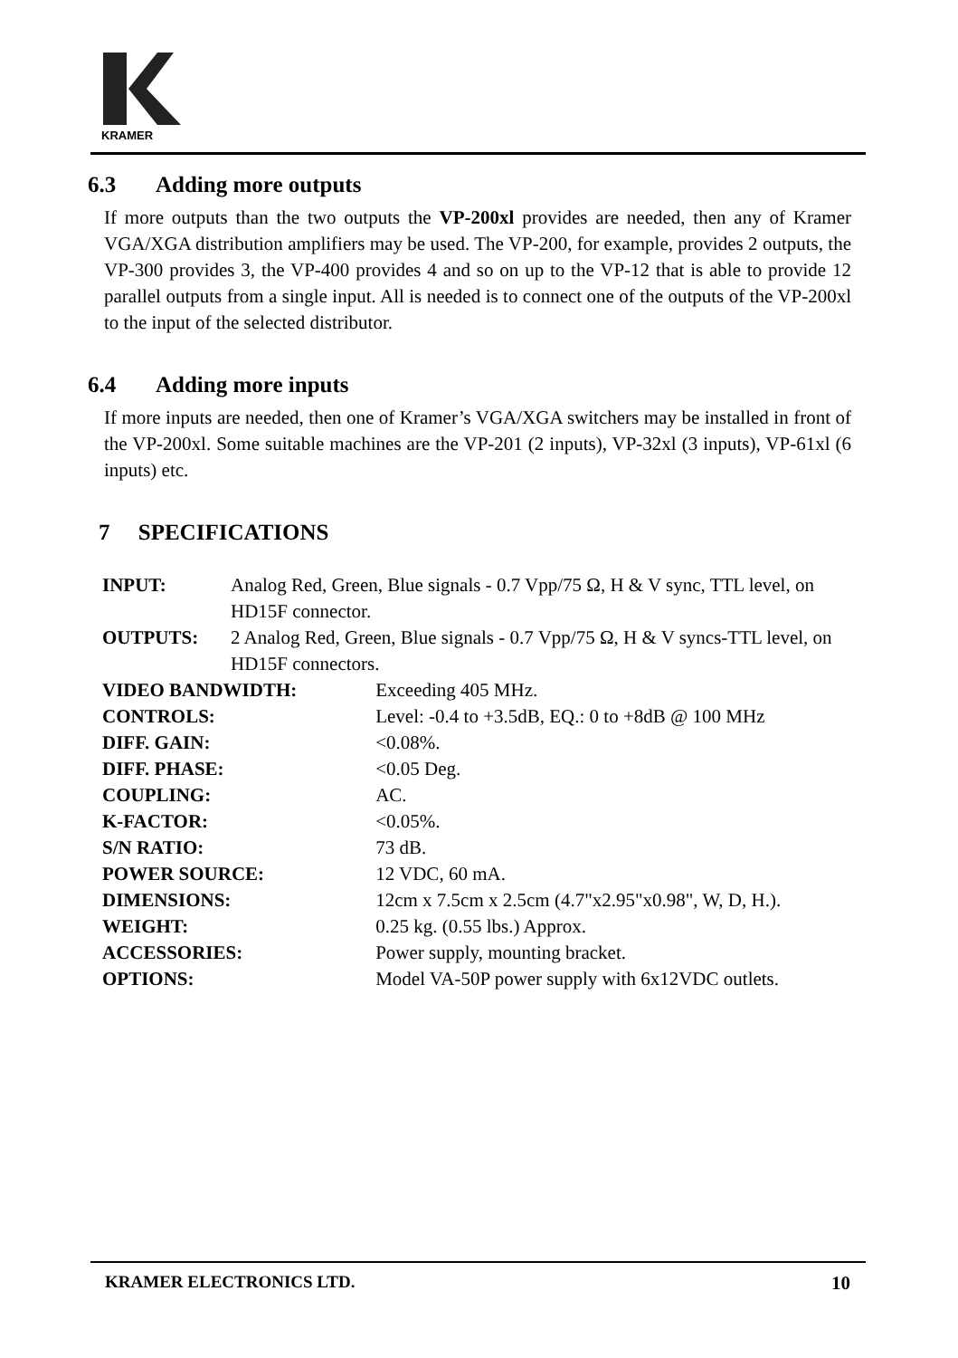KRAMER
6.3 Adding more outputs
If more outputs than the two outputs the VP-200xl provides are needed, then any of Kramer VGA/XGA distribution amplifiers may be used. The VP-200, for example, provides 2 outputs, the VP-300 provides 3, the VP-400 provides 4 and so on up to the VP-12 that is able to provide 12 parallel outputs from a single input. All is needed is to connect one of the outputs of the VP-200xl to the input of the selected distributor.
6.4 Adding more inputs
If more inputs are needed, then one of Kramer’s VGA/XGA switchers may be installed in front of the VP-200xl. Some suitable machines are the VP-201 (2 inputs), VP-32xl (3 inputs), VP-61xl (6 inputs) etc.
7 SPECIFICATIONS
| INPUT: | Analog Red, Green, Blue signals - 0.7 Vpp/75 Ω, H & V sync, TTL level, on HD15F connector. | |
| OUTPUTS: | 2 Analog Red, Green, Blue signals - 0.7 Vpp/75 Ω, H & V syncs-TTL level, on HD15F connectors. | |
| VIDEO BANDWIDTH: | | Exceeding 405 MHz. |
| CONTROLS: | | Level: -0.4 to +3.5dB, EQ.: 0 to +8dB @ 100 MHz |
| DIFF. GAIN: | | <0.08%. |
| DIFF. PHASE: | | <0.05 Deg. |
| COUPLING: | | AC. |
| K-FACTOR: | | <0.05%. |
| S/N RATIO: | | 73 dB. |
| POWER SOURCE: | | 12 VDC, 60 mA. |
| DIMENSIONS: | | 12cm x 7.5cm x 2.5cm (4.7"x2.95"x0.98", W, D, H.). |
| WEIGHT: | | 0.25 kg. (0.55 lbs.) Approx. |
| ACCESSORIES: | | Power supply, mounting bracket. |
| OPTIONS: | | Model VA-50P power supply with 6x12VDC outlets. |
KRAMER ELECTRONICS LTD. 10